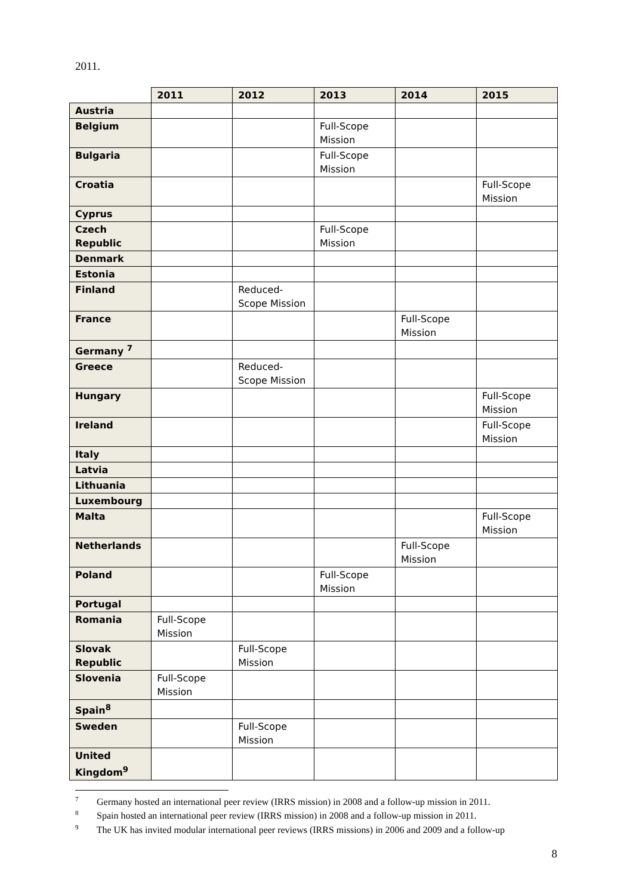2011.
| | 2011 | 2012 | 2013 | 2014 | 2015 |
| Austria | | | | | |
| Belgium | | | Full-Scope Mission | | |
| Bulgaria | | | Full-Scope Mission | | |
| Croatia | | | | | Full-Scope Mission |
| Cyprus | | | | | |
| Czech Republic | | | Full-Scope Mission | | |
| Denmark | | | | | |
| Estonia | | | | | |
| Finland | | Reduced-Scope Mission | | | |
| France | | | | Full-Scope Mission | |
| Germany <sup>7</sup> | | | | | |
| Greece | | Reduced-Scope Mission | | | |
| Hungary | | | | | Full-Scope Mission |
| Ireland | | | | | Full-Scope Mission |
| Italy | | | | | |
| Latvia | | | | | |
| Lithuania | | | | | |
| Luxembourg | | | | | |
| Malta | | | | | Full-Scope Mission |
| Netherlands | | | | Full-Scope Mission | |
| Poland | | | Full-Scope Mission | | |
| Portugal | | | | | |
| Romania | Full-Scope Mission | | | | |
| Slovak Republic | | Full-Scope Mission | | | |
| Slovenia | Full-Scope Mission | | | | |
| Spain<sup>8</sup> | | | | | |
| Sweden | | Full-Scope Mission | | | |
| United Kingdom<sup>9</sup> | | | | | |
<sup>7</sup> Germany hosted an international peer review (IRRS mission) in 2008 and a follow-up mission in 2011.
<sup>8</sup> Spain hosted an international peer review (IRRS mission) in 2008 and a follow-up mission in 2011.
<sup>9</sup> The UK has invited modular international peer reviews (IRRS missions) in 2006 and 2009 and a follow-up
8